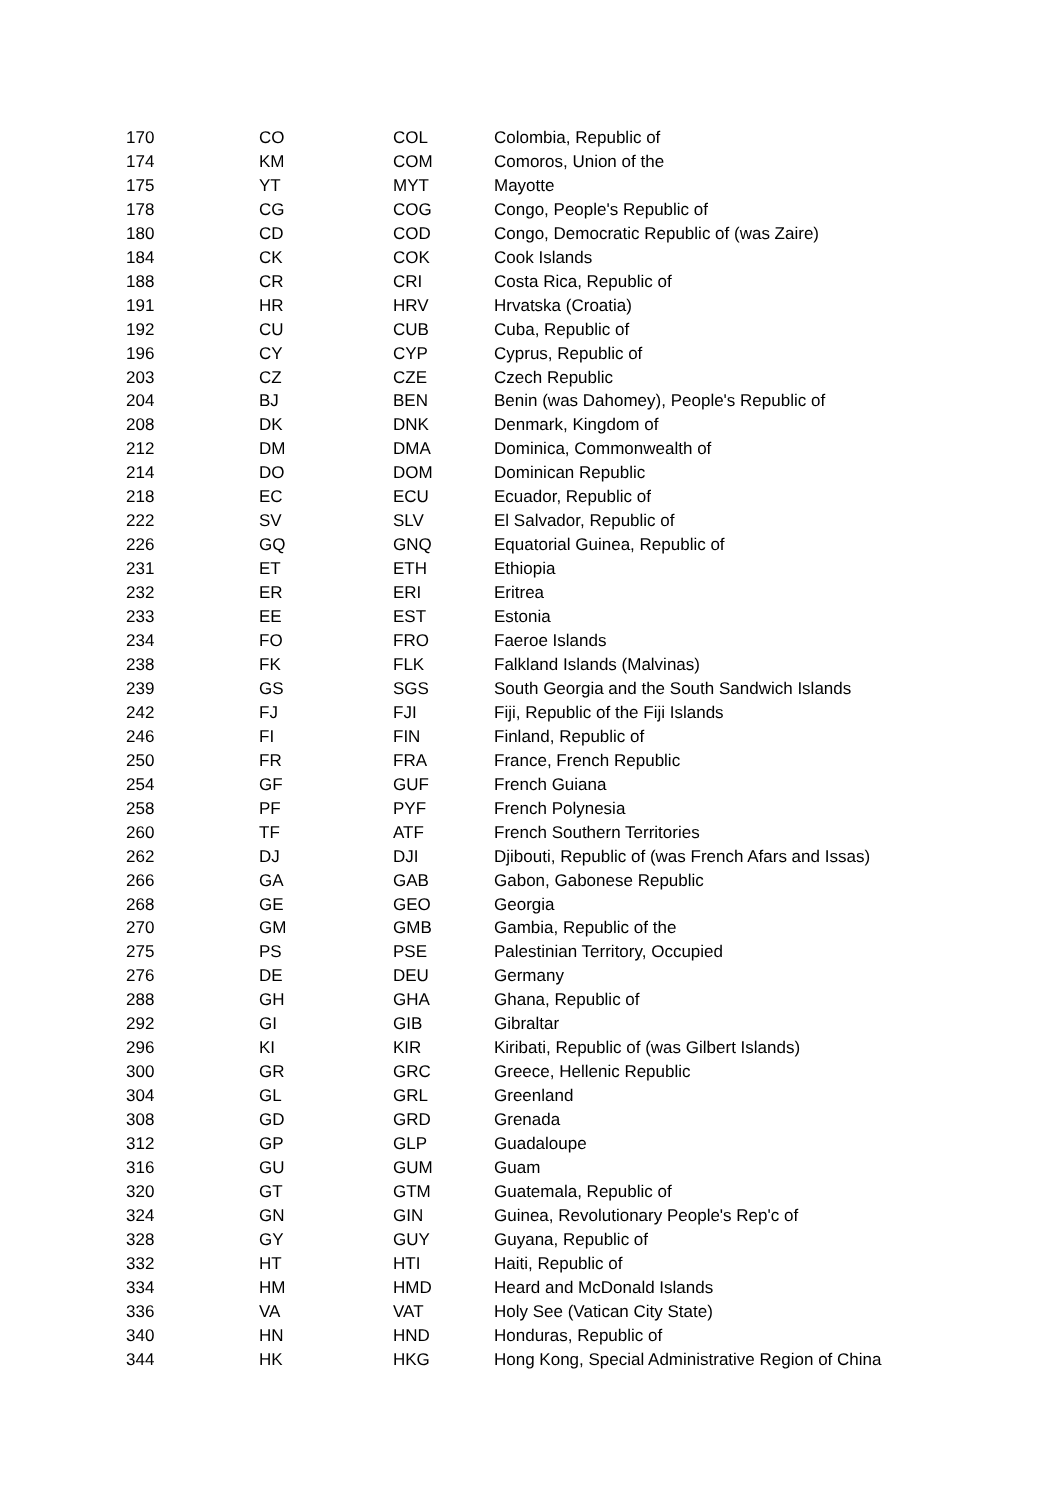| 170 | CO | COL | Colombia, Republic of |
| 174 | KM | COM | Comoros, Union of the |
| 175 | YT | MYT | Mayotte |
| 178 | CG | COG | Congo, People's Republic of |
| 180 | CD | COD | Congo, Democratic Republic of (was Zaire) |
| 184 | CK | COK | Cook Islands |
| 188 | CR | CRI | Costa Rica, Republic of |
| 191 | HR | HRV | Hrvatska (Croatia) |
| 192 | CU | CUB | Cuba, Republic of |
| 196 | CY | CYP | Cyprus, Republic of |
| 203 | CZ | CZE | Czech Republic |
| 204 | BJ | BEN | Benin (was Dahomey), People's Republic of |
| 208 | DK | DNK | Denmark, Kingdom of |
| 212 | DM | DMA | Dominica, Commonwealth of |
| 214 | DO | DOM | Dominican Republic |
| 218 | EC | ECU | Ecuador, Republic of |
| 222 | SV | SLV | El Salvador, Republic of |
| 226 | GQ | GNQ | Equatorial Guinea, Republic of |
| 231 | ET | ETH | Ethiopia |
| 232 | ER | ERI | Eritrea |
| 233 | EE | EST | Estonia |
| 234 | FO | FRO | Faeroe Islands |
| 238 | FK | FLK | Falkland Islands (Malvinas) |
| 239 | GS | SGS | South Georgia and the South Sandwich Islands |
| 242 | FJ | FJI | Fiji, Republic of the Fiji Islands |
| 246 | FI | FIN | Finland, Republic of |
| 250 | FR | FRA | France, French Republic |
| 254 | GF | GUF | French Guiana |
| 258 | PF | PYF | French Polynesia |
| 260 | TF | ATF | French Southern Territories |
| 262 | DJ | DJI | Djibouti, Republic of (was French Afars and Issas) |
| 266 | GA | GAB | Gabon, Gabonese Republic |
| 268 | GE | GEO | Georgia |
| 270 | GM | GMB | Gambia, Republic of the |
| 275 | PS | PSE | Palestinian Territory, Occupied |
| 276 | DE | DEU | Germany |
| 288 | GH | GHA | Ghana, Republic of |
| 292 | GI | GIB | Gibraltar |
| 296 | KI | KIR | Kiribati, Republic of (was Gilbert Islands) |
| 300 | GR | GRC | Greece, Hellenic Republic |
| 304 | GL | GRL | Greenland |
| 308 | GD | GRD | Grenada |
| 312 | GP | GLP | Guadaloupe |
| 316 | GU | GUM | Guam |
| 320 | GT | GTM | Guatemala, Republic of |
| 324 | GN | GIN | Guinea, Revolutionary People's Rep'c of |
| 328 | GY | GUY | Guyana, Republic of |
| 332 | HT | HTI | Haiti, Republic of |
| 334 | HM | HMD | Heard and McDonald Islands |
| 336 | VA | VAT | Holy See (Vatican City State) |
| 340 | HN | HND | Honduras, Republic of |
| 344 | HK | HKG | Hong Kong, Special Administrative Region of China |